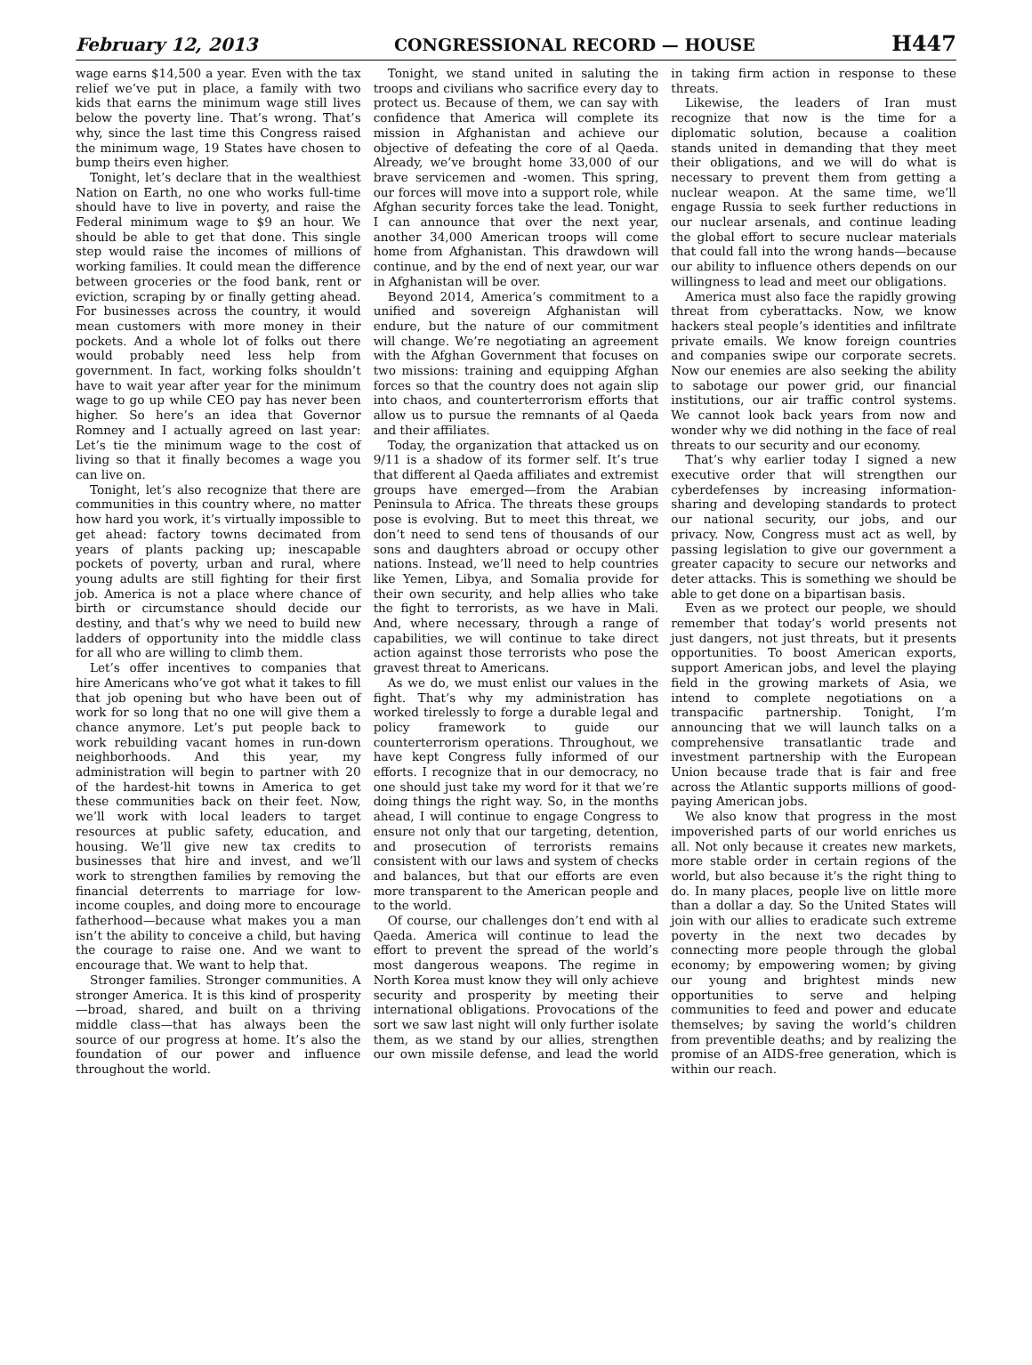February 12, 2013 CONGRESSIONAL RECORD — HOUSE H447
wage earns $14,500 a year. Even with the tax relief we’ve put in place, a family with two kids that earns the minimum wage still lives below the poverty line. That’s wrong. That’s why, since the last time this Congress raised the minimum wage, 19 States have chosen to bump theirs even higher.
Tonight, let’s declare that in the wealthiest Nation on Earth, no one who works full-time should have to live in poverty, and raise the Federal minimum wage to $9 an hour. We should be able to get that done. This single step would raise the incomes of millions of working families. It could mean the difference between groceries or the food bank, rent or eviction, scraping by or finally getting ahead. For businesses across the country, it would mean customers with more money in their pockets. And a whole lot of folks out there would probably need less help from government. In fact, working folks shouldn’t have to wait year after year for the minimum wage to go up while CEO pay has never been higher. So here’s an idea that Governor Romney and I actually agreed on last year: Let’s tie the minimum wage to the cost of living so that it finally becomes a wage you can live on.
Tonight, let’s also recognize that there are communities in this country where, no matter how hard you work, it’s virtually impossible to get ahead: factory towns decimated from years of plants packing up; inescapable pockets of poverty, urban and rural, where young adults are still fighting for their first job. America is not a place where chance of birth or circumstance should decide our destiny, and that’s why we need to build new ladders of opportunity into the middle class for all who are willing to climb them.
Let’s offer incentives to companies that hire Americans who’ve got what it takes to fill that job opening but who have been out of work for so long that no one will give them a chance anymore. Let’s put people back to work rebuilding vacant homes in run-down neighborhoods. And this year, my administration will begin to partner with 20 of the hardest-hit towns in America to get these communities back on their feet. Now, we’ll work with local leaders to target resources at public safety, education, and housing. We’ll give new tax credits to businesses that hire and invest, and we’ll work to strengthen families by removing the financial deterrents to marriage for low-income couples, and doing more to encourage fatherhood—because what makes you a man isn’t the ability to conceive a child, but having the courage to raise one. And we want to encourage that. We want to help that.
Stronger families. Stronger communities. A stronger America. It is this kind of prosperity—broad, shared, and built on a thriving middle class—that has always been the source of our progress at home. It’s also the foundation of our power and influence throughout the world.
Tonight, we stand united in saluting the troops and civilians who sacrifice every day to protect us. Because of them, we can say with confidence that America will complete its mission in Afghanistan and achieve our objective of defeating the core of al Qaeda. Already, we’ve brought home 33,000 of our brave servicemen and -women. This spring, our forces will move into a support role, while Afghan security forces take the lead. Tonight, I can announce that over the next year, another 34,000 American troops will come home from Afghanistan. This drawdown will continue, and by the end of next year, our war in Afghanistan will be over.
Beyond 2014, America’s commitment to a unified and sovereign Afghanistan will endure, but the nature of our commitment will change. We’re negotiating an agreement with the Afghan Government that focuses on two missions: training and equipping Afghan forces so that the country does not again slip into chaos, and counterterrorism efforts that allow us to pursue the remnants of al Qaeda and their affiliates.
Today, the organization that attacked us on 9/11 is a shadow of its former self. It’s true that different al Qaeda affiliates and extremist groups have emerged—from the Arabian Peninsula to Africa. The threats these groups pose is evolving. But to meet this threat, we don’t need to send tens of thousands of our sons and daughters abroad or occupy other nations. Instead, we’ll need to help countries like Yemen, Libya, and Somalia provide for their own security, and help allies who take the fight to terrorists, as we have in Mali. And, where necessary, through a range of capabilities, we will continue to take direct action against those terrorists who pose the gravest threat to Americans.
As we do, we must enlist our values in the fight. That’s why my administration has worked tirelessly to forge a durable legal and policy framework to guide our counterterrorism operations. Throughout, we have kept Congress fully informed of our efforts. I recognize that in our democracy, no one should just take my word for it that we’re doing things the right way. So, in the months ahead, I will continue to engage Congress to ensure not only that our targeting, detention, and prosecution of terrorists remains consistent with our laws and system of checks and balances, but that our efforts are even more transparent to the American people and to the world.
Of course, our challenges don’t end with al Qaeda. America will continue to lead the effort to prevent the spread of the world’s most dangerous weapons. The regime in North Korea must know they will only achieve security and prosperity by meeting their international obligations. Provocations of the sort we saw last night will only further isolate them, as we stand by our allies, strengthen our own missile defense, and lead the world in taking firm action in response to these threats.
Likewise, the leaders of Iran must recognize that now is the time for a diplomatic solution, because a coalition stands united in demanding that they meet their obligations, and we will do what is necessary to prevent them from getting a nuclear weapon. At the same time, we’ll engage Russia to seek further reductions in our nuclear arsenals, and continue leading the global effort to secure nuclear materials that could fall into the wrong hands—because our ability to influence others depends on our willingness to lead and meet our obligations.
America must also face the rapidly growing threat from cyberattacks. Now, we know hackers steal people’s identities and infiltrate private emails. We know foreign countries and companies swipe our corporate secrets. Now our enemies are also seeking the ability to sabotage our power grid, our financial institutions, our air traffic control systems. We cannot look back years from now and wonder why we did nothing in the face of real threats to our security and our economy.
That’s why earlier today I signed a new executive order that will strengthen our cyberdefenses by increasing information-sharing and developing standards to protect our national security, our jobs, and our privacy. Now, Congress must act as well, by passing legislation to give our government a greater capacity to secure our networks and deter attacks. This is something we should be able to get done on a bipartisan basis.
Even as we protect our people, we should remember that today’s world presents not just dangers, not just threats, but it presents opportunities. To boost American exports, support American jobs, and level the playing field in the growing markets of Asia, we intend to complete negotiations on a transpacific partnership. Tonight, I’m announcing that we will launch talks on a comprehensive transatlantic trade and investment partnership with the European Union because trade that is fair and free across the Atlantic supports millions of good-paying American jobs.
We also know that progress in the most impoverished parts of our world enriches us all. Not only because it creates new markets, more stable order in certain regions of the world, but also because it’s the right thing to do. In many places, people live on little more than a dollar a day. So the United States will join with our allies to eradicate such extreme poverty in the next two decades by connecting more people through the global economy; by empowering women; by giving our young and brightest minds new opportunities to serve and helping communities to feed and power and educate themselves; by saving the world’s children from preventible deaths; and by realizing the promise of an AIDS-free generation, which is within our reach.